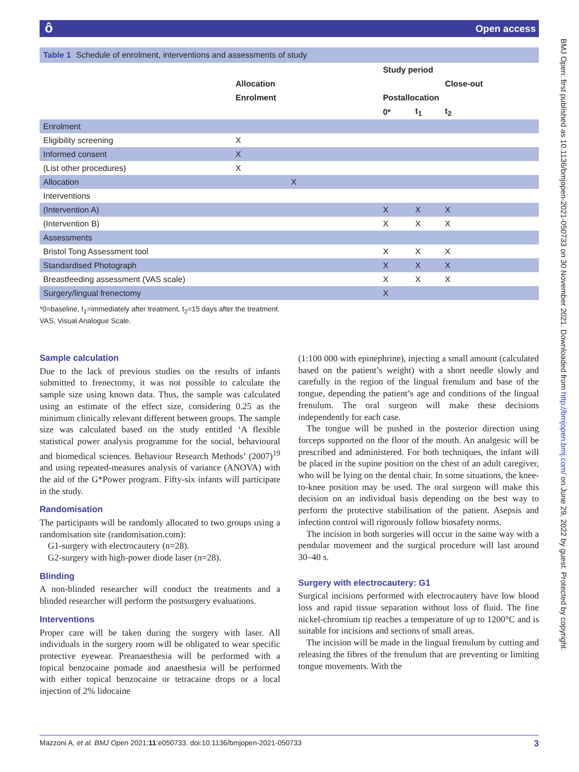ôOpen access
BMJ Open: first published as 10.1136/bmjopen-2021-050733 on 30 November 2021. Downloaded from http://bmjopen.bmj.com/ on June 29, 2022 by guest. Protected by copyright.
Table 1 Schedule of enrolment, interventions and assessments of study
| | | Study period | | |
| --- | --- | --- | --- | --- |
| | Allocation | | | Close-out |
| | Enrolment | Postallocation | | |
| | | 0* | t<sub>1</sub> | t<sub>2</sub> |
| Enrolment | | | | |
| Eligibility screening | X | | | |
| Informed consent | X | | | |
| (List other procedures) | X | | | |
| Allocation | X | | | |
| Interventions | | | | |
| (Intervention A) | | X | X | X |
| (Intervention B) | | X | X | X |
| Assessments | | | | |
| Bristol Tong Assessment tool | | X | X | X |
| Standardised Photograph | | X | X | X |
| Breastfeeding assessment (VAS scale) | | X | X | X |
| Surgery/lingual frenectomy | | X | | |
*0=baseline, t<sub>1</sub>=immediately after treatment, t<sub>2</sub>=15 days after the treatment.
VAS, Visual Analogue Scale.
Sample calculation
Due to the lack of previous studies on the results of infants submitted to frenectomy, it was not possible to calculate the sample size using known data. Thus, the sample was calculated using an estimate of the effect size, considering 0.25 as the minimum clinically relevant different between groups. The sample size was calculated based on the study entitled ‘A flexible statistical power analysis programme for the social, behavioural and biomedical sciences. Behaviour Research Methods’ (2007)<sup>19</sup> and using repeated-measures analysis of variance (ANOVA) with the aid of the G*Power program. Fifty-six infants will participate in the study.
Randomisation
The participants will be randomly allocated to two groups using a randomisation site (randomisation.com):
G1-surgery with electrocautery (n=28).
G2-surgery with high-power diode laser (n=28).
Blinding
A non-blinded researcher will conduct the treatments and a blinded researcher will perform the postsurgery evaluations.
Interventions
Proper care will be taken during the surgery with laser. All individuals in the surgery room will be obligated to wear specific protective eyewear. Preanaesthesia will be performed with a topical benzocaine pomade and anaesthesia will be performed with either topical benzocaine or tetracaine drops or a local injection of 2% lidocaine
(1:100 000 with epinephrine), injecting a small amount (calculated based on the patient’s weight) with a short needle slowly and carefully in the region of the lingual frenulum and base of the tongue, depending the patient’s age and conditions of the lingual frenulum. The oral surgeon will make these decisions independently for each case.
The tongue will be pushed in the posterior direction using forceps supported on the floor of the mouth. An analgesic will be prescribed and administered. For both techniques, the infant will be placed in the supine position on the chest of an adult caregiver, who will be lying on the dental chair. In some situations, the knee-to-knee position may be used. The oral surgeon will make this decision on an individual basis depending on the best way to perform the protective stabilisation of the patient. Asepsis and infection control will rigorously follow biosafety norms.
The incision in both surgeries will occur in the same way with a pendular movement and the surgical procedure will last around 30–40 s.
Surgery with electrocautery: G1
Surgical incisions performed with electrocautery have low blood loss and rapid tissue separation without loss of fluid. The fine nickel-chromium tip reaches a temperature of up to 1200°C and is suitable for incisions and sections of small areas.
The incision will be made in the lingual frenulum by cutting and releasing the fibres of the frenulum that are preventing or limiting tongue movements. With the
Mazzoni A, et al. BMJ Open 2021;11:e050733. doi:10.1136/bmjopen-2021-050733 3